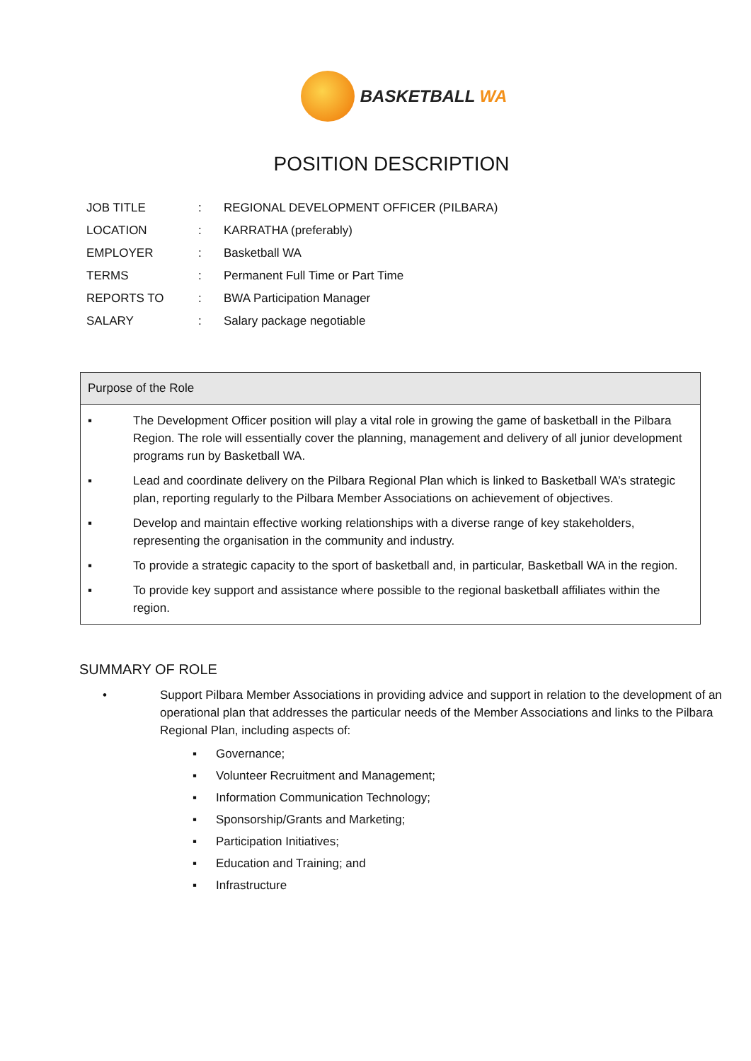BASKETBALL WA
POSITION DESCRIPTION
| JOB TITLE | : | REGIONAL DEVELOPMENT OFFICER (PILBARA) |
| LOCATION | : | KARRATHA (preferably) |
| EMPLOYER | : | Basketball WA |
| TERMS | : | Permanent Full Time or Part Time |
| REPORTS TO | : | BWA Participation Manager |
| SALARY | : | Salary package negotiable |
Purpose of the Role
▪ The Development Officer position will play a vital role in growing the game of basketball in the Pilbara Region. The role will essentially cover the planning, management and delivery of all junior development programs run by Basketball WA.
▪ Lead and coordinate delivery on the Pilbara Regional Plan which is linked to Basketball WA’s strategic plan, reporting regularly to the Pilbara Member Associations on achievement of objectives.
▪ Develop and maintain effective working relationships with a diverse range of key stakeholders, representing the organisation in the community and industry.
▪ To provide a strategic capacity to the sport of basketball and, in particular, Basketball WA in the region.
▪ To provide key support and assistance where possible to the regional basketball affiliates within the region.
SUMMARY OF ROLE
• Support Pilbara Member Associations in providing advice and support in relation to the development of an operational plan that addresses the particular needs of the Member Associations and links to the Pilbara Regional Plan, including aspects of:
▪ Governance;
▪ Volunteer Recruitment and Management;
▪ Information Communication Technology;
▪ Sponsorship/Grants and Marketing;
▪ Participation Initiatives;
▪ Education and Training; and
▪ Infrastructure